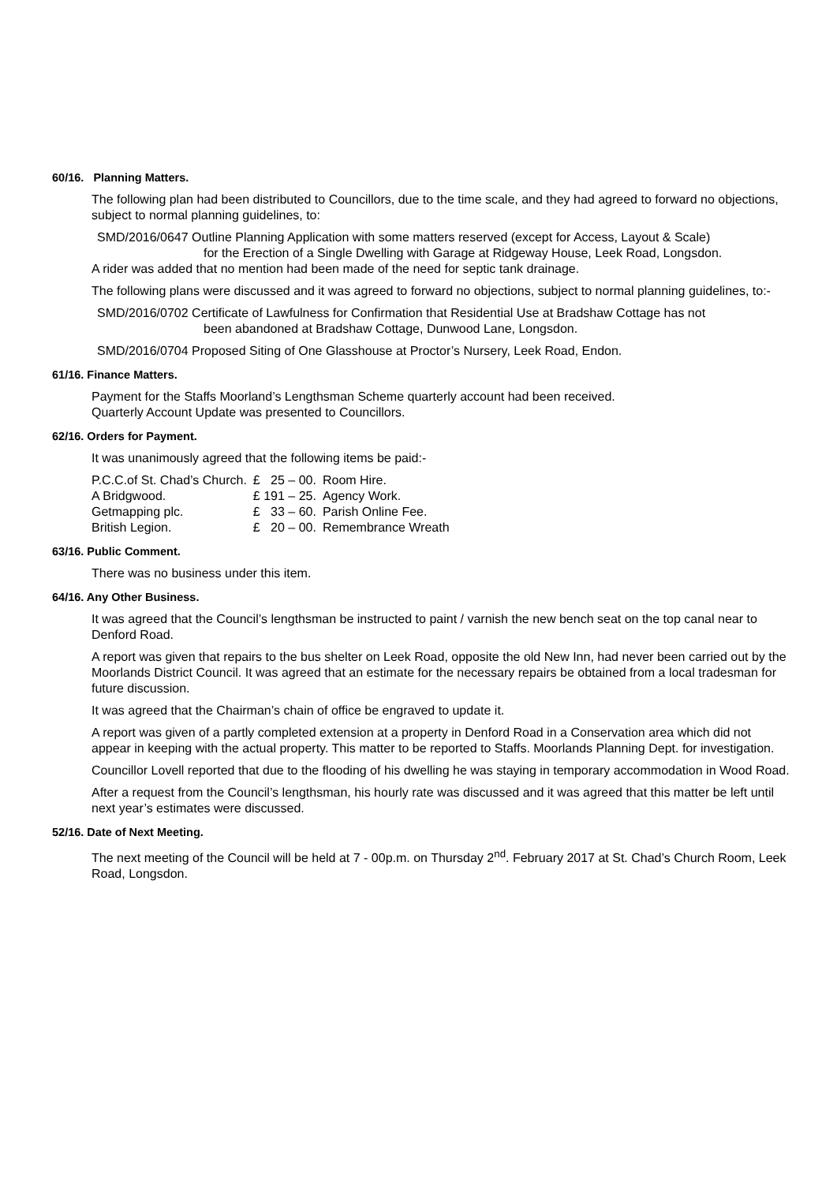60/16. Planning Matters.
The following plan had been distributed to Councillors, due to the time scale, and they had agreed to forward no objections, subject to normal planning guidelines, to:
SMD/2016/0647 Outline Planning Application with some matters reserved (except for Access, Layout & Scale)
for the Erection of a Single Dwelling with Garage at Ridgeway House, Leek Road, Longsdon.
A rider was added that no mention had been made of the need for septic tank drainage.
The following plans were discussed and it was agreed to forward no objections, subject to normal planning guidelines, to:-
SMD/2016/0702 Certificate of Lawfulness for Confirmation that Residential Use at Bradshaw Cottage has not
been abandoned at Bradshaw Cottage, Dunwood Lane, Longsdon.
SMD/2016/0704 Proposed Siting of One Glasshouse at Proctor’s Nursery, Leek Road, Endon.
61/16. Finance Matters.
Payment for the Staffs Moorland’s Lengthsman Scheme quarterly account had been received.
Quarterly Account Update was presented to Councillors.
62/16. Orders for Payment.
It was unanimously agreed that the following items be paid:-
| P.C.C.of St. Chad’s Church. | £ 25 – 00. | Room Hire. |
| A Bridgwood. | £ 191 – 25. | Agency Work. |
| Getmapping plc. | £ 33 – 60. | Parish Online Fee. |
| British Legion. | £ 20 – 00. | Remembrance Wreath |
63/16. Public Comment.
There was no business under this item.
64/16. Any Other Business.
It was agreed that the Council’s lengthsman be instructed to paint / varnish the new bench seat on the top canal near to Denford Road.
A report was given that repairs to the bus shelter on Leek Road, opposite the old New Inn, had never been carried out by the Moorlands District Council. It was agreed that an estimate for the necessary repairs be obtained from a local tradesman for future discussion.
It was agreed that the Chairman’s chain of office be engraved to update it.
A report was given of a partly completed extension at a property in Denford Road in a Conservation area which did not appear in keeping with the actual property. This matter to be reported to Staffs. Moorlands Planning Dept. for investigation.
Councillor Lovell reported that due to the flooding of his dwelling he was staying in temporary accommodation in Wood Road.
After a request from the Council’s lengthsman, his hourly rate was discussed and it was agreed that this matter be left until next year’s estimates were discussed.
52/16. Date of Next Meeting.
The next meeting of the Council will be held at 7 - 00p.m. on Thursday 2<sup>nd</sup>. February 2017 at St. Chad’s Church Room, Leek Road, Longsdon.